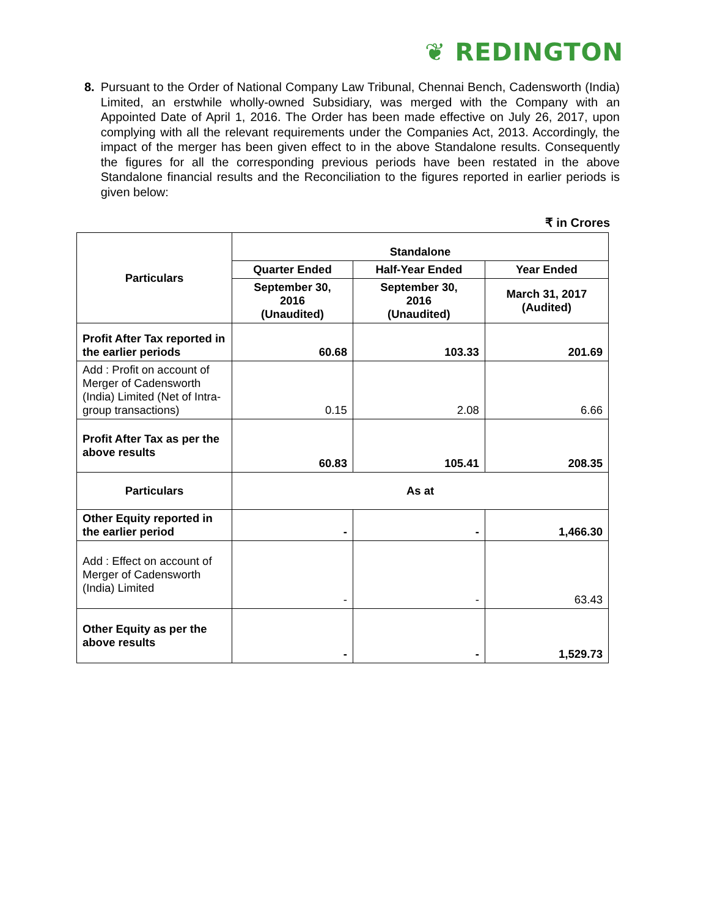❦ REDINGTON
8. Pursuant to the Order of National Company Law Tribunal, Chennai Bench, Cadensworth (India) Limited, an erstwhile wholly-owned Subsidiary, was merged with the Company with an Appointed Date of April 1, 2016. The Order has been made effective on July 26, 2017, upon complying with all the relevant requirements under the Companies Act, 2013. Accordingly, the impact of the merger has been given effect to in the above Standalone results. Consequently the figures for all the corresponding previous periods have been restated in the above Standalone financial results and the Reconciliation to the figures reported in earlier periods is given below:
₹ in Crores
| Particulars | Standalone | | |
| --- | --- | --- | --- |
| | Quarter Ended | Half-Year Ended | Year Ended |
| | September 30, 2016 (Unaudited) | September 30, 2016 (Unaudited) | March 31, 2017 (Audited) |
| Profit After Tax reported in the earlier periods | 60.68 | 103.33 | 201.69 |
| Add : Profit on account of Merger of Cadensworth (India) Limited (Net of Intra-group transactions) | 0.15 | 2.08 | 6.66 |
| Profit After Tax as per the above results | 60.83 | 105.41 | 208.35 |
| Particulars | As at | | |
| Other Equity reported in the earlier period | - | - | 1,466.30 |
| Add : Effect on account of Merger of Cadensworth (India) Limited | - | - | 63.43 |
| Other Equity as per the above results | - | - | 1,529.73 |